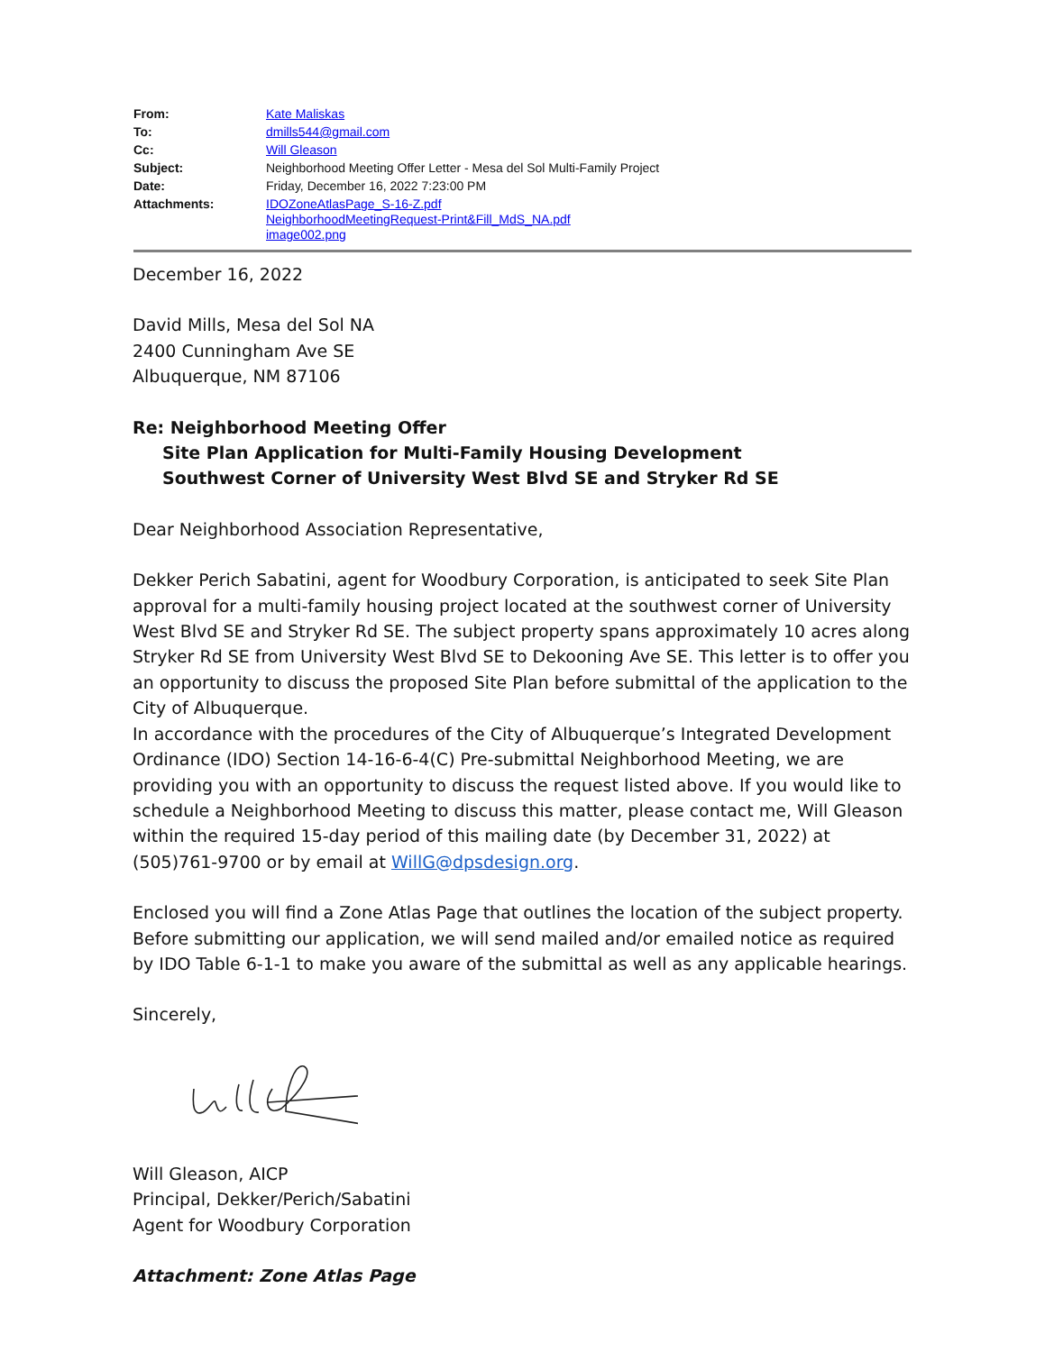| From: | Kate Maliskas |
| To: | dmills544@gmail.com |
| Cc: | Will Gleason |
| Subject: | Neighborhood Meeting Offer Letter - Mesa del Sol Multi-Family Project |
| Date: | Friday, December 16, 2022 7:23:00 PM |
| Attachments: | IDOZoneAtlasPage_S-16-Z.pdf NeighborhoodMeetingRequest-Print&Fill_MdS_NA.pdf image002.png |
December 16, 2022
David Mills, Mesa del Sol NA
2400 Cunningham Ave SE
Albuquerque, NM 87106
Re: Neighborhood Meeting Offer
Site Plan Application for Multi-Family Housing Development
Southwest Corner of University West Blvd SE and Stryker Rd SE
Dear Neighborhood Association Representative,
Dekker Perich Sabatini, agent for Woodbury Corporation, is anticipated to seek Site Plan approval for a multi-family housing project located at the southwest corner of University West Blvd SE and Stryker Rd SE. The subject property spans approximately 10 acres along Stryker Rd SE from University West Blvd SE to Dekooning Ave SE. This letter is to offer you an opportunity to discuss the proposed Site Plan before submittal of the application to the City of Albuquerque.
In accordance with the procedures of the City of Albuquerque’s Integrated Development Ordinance (IDO) Section 14-16-6-4(C) Pre-submittal Neighborhood Meeting, we are providing you with an opportunity to discuss the request listed above. If you would like to schedule a Neighborhood Meeting to discuss this matter, please contact me, Will Gleason within the required 15-day period of this mailing date (by December 31, 2022) at (505)761-9700 or by email at WillG@dpsdesign.org.
Enclosed you will find a Zone Atlas Page that outlines the location of the subject property. Before submitting our application, we will send mailed and/or emailed notice as required by IDO Table 6-1-1 to make you aware of the submittal as well as any applicable hearings.
Sincerely,
Will Gleason, AICP
Principal, Dekker/Perich/Sabatini
Agent for Woodbury Corporation
Attachment: Zone Atlas Page